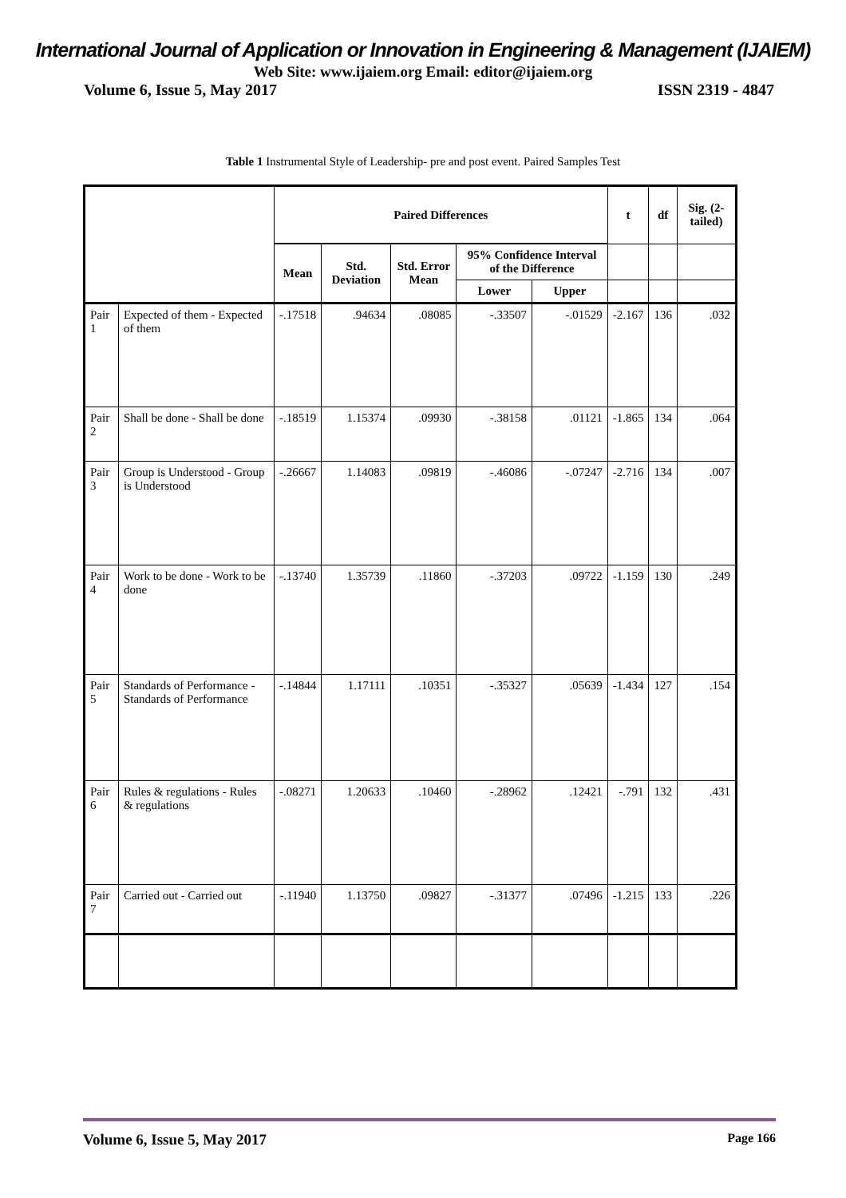International Journal of Application or Innovation in Engineering & Management (IJAIEM)
Web Site: www.ijaiem.org Email: editor@ijaiem.org
Volume 6, Issue 5, May 2017 ISSN 2319 - 4847
Table 1 Instrumental Style of Leadership- pre and post event. Paired Samples Test
| | | Paired Differences | | | | | t | df | Sig. (2-tailed) |
| --- | --- | --- | --- | --- | --- | --- | --- | --- | --- |
| | | Mean | Std. Deviation | Std. Error Mean | 95% Confidence Interval of the Difference | | | | |
| | | | | | Lower | Upper | | | |
| Pair 1 | Expected of them - Expected of them | -.17518 | .94634 | .08085 | -.33507 | -.01529 | -2.167 | 136 | .032 |
| Pair 2 | Shall be done - Shall be done | -.18519 | 1.15374 | .09930 | -.38158 | .01121 | -1.865 | 134 | .064 |
| Pair 3 | Group is Understood - Group is Understood | -.26667 | 1.14083 | .09819 | -.46086 | -.07247 | -2.716 | 134 | .007 |
| Pair 4 | Work to be done - Work to be done | -.13740 | 1.35739 | .11860 | -.37203 | .09722 | -1.159 | 130 | .249 |
| Pair 5 | Standards of Performance - Standards of Performance | -.14844 | 1.17111 | .10351 | -.35327 | .05639 | -1.434 | 127 | .154 |
| Pair 6 | Rules & regulations - Rules & regulations | -.08271 | 1.20633 | .10460 | -.28962 | .12421 | -.791 | 132 | .431 |
| Pair 7 | Carried out - Carried out | -.11940 | 1.13750 | .09827 | -.31377 | .07496 | -1.215 | 133 | .226 |
Volume 6, Issue 5, May 2017 Page 166